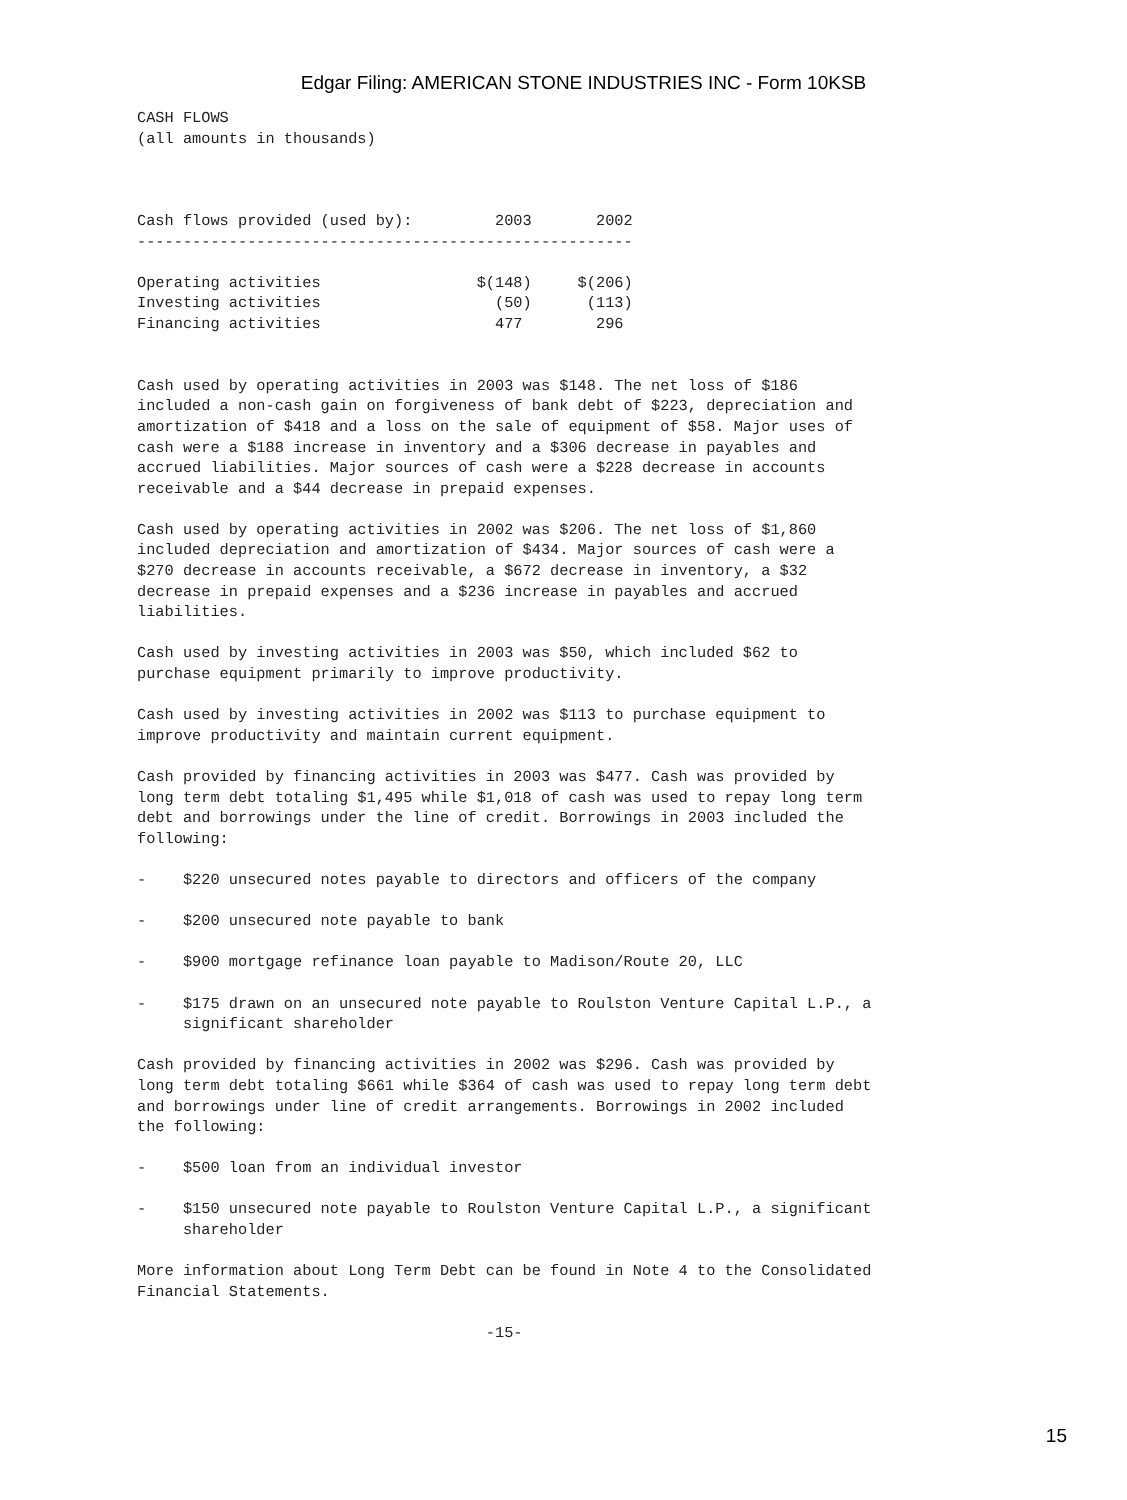Edgar Filing: AMERICAN STONE INDUSTRIES INC - Form 10KSB
CASH FLOWS
(all amounts in thousands)



Cash flows provided (used by):         2003       2002
------------------------------------------------------

Operating activities                 $(148)     $(206)
Investing activities                   (50)      (113)
Financing activities                   477        296


Cash used by operating activities in 2003 was $148. The net loss of $186
included a non-cash gain on forgiveness of bank debt of $223, depreciation and
amortization of $418 and a loss on the sale of equipment of $58. Major uses of
cash were a $188 increase in inventory and a $306 decrease in payables and
accrued liabilities. Major sources of cash were a $228 decrease in accounts
receivable and a $44 decrease in prepaid expenses.

Cash used by operating activities in 2002 was $206. The net loss of $1,860
included depreciation and amortization of $434. Major sources of cash were a
$270 decrease in accounts receivable, a $672 decrease in inventory, a $32
decrease in prepaid expenses and a $236 increase in payables and accrued
liabilities.

Cash used by investing activities in 2003 was $50, which included $62 to
purchase equipment primarily to improve productivity.

Cash used by investing activities in 2002 was $113 to purchase equipment to
improve productivity and maintain current equipment.

Cash provided by financing activities in 2003 was $477. Cash was provided by
long term debt totaling $1,495 while $1,018 of cash was used to repay long term
debt and borrowings under the line of credit. Borrowings in 2003 included the
following:

-    $220 unsecured notes payable to directors and officers of the company

-    $200 unsecured note payable to bank

-    $900 mortgage refinance loan payable to Madison/Route 20, LLC

-    $175 drawn on an unsecured note payable to Roulston Venture Capital L.P., a
     significant shareholder

Cash provided by financing activities in 2002 was $296. Cash was provided by
long term debt totaling $661 while $364 of cash was used to repay long term debt
and borrowings under line of credit arrangements. Borrowings in 2002 included
the following:

-    $500 loan from an individual investor

-    $150 unsecured note payable to Roulston Venture Capital L.P., a significant
     shareholder

More information about Long Term Debt can be found in Note 4 to the Consolidated
Financial Statements.

                                      -15-
15